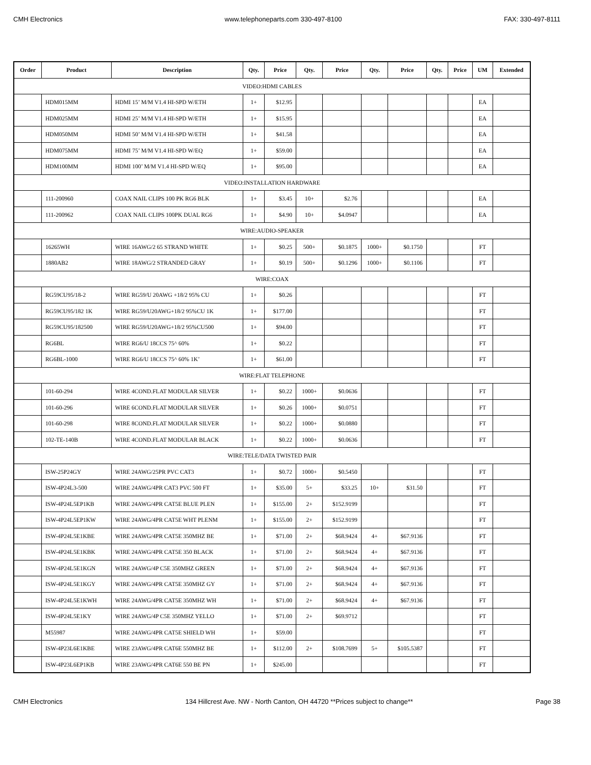CMH Electronics www.telephoneparts.com 330-497-8100 FAX: 330-497-8111
| Order | Product | Description | Qty. | Price | Qty. | Price | Qty. | Price | Qty. | Price | UM | Extended |
| --- | --- | --- | --- | --- | --- | --- | --- | --- | --- | --- | --- | --- |
| VIDEO:HDMI CABLES | | | | | | | | | | | | |
| | HDM015MM | HDMI 15’ M/M V1.4 HI-SPD W/ETH | 1+ | $12.95 | | | | | | | EA | |
| | HDM025MM | HDMI 25’ M/M V1.4 HI-SPD W/ETH | 1+ | $15.95 | | | | | | | EA | |
| | HDM050MM | HDMI 50’ M/M V1.4 HI-SPD W/ETH | 1+ | $41.58 | | | | | | | EA | |
| | HDM075MM | HDMI 75’ M/M V1.4 HI-SPD W/EQ | 1+ | $59.00 | | | | | | | EA | |
| | HDM100MM | HDMI 100’ M/M V1.4 HI-SPD W/EQ | 1+ | $95.00 | | | | | | | EA | |
| VIDEO:INSTALLATION HARDWARE | | | | | | | | | | | | |
| | 111-200960 | COAX NAIL CLIPS 100 PK RG6 BLK | 1+ | $3.45 | 10+ | $2.76 | | | | | EA | |
| | 111-200962 | COAX NAIL CLIPS 100PK DUAL RG6 | 1+ | $4.90 | 10+ | $4.0947 | | | | | EA | |
| WIRE:AUDIO-SPEAKER | | | | | | | | | | | | |
| | 16265WH | WIRE 16AWG/2 65 STRAND WHITE | 1+ | $0.25 | 500+ | $0.1875 | 1000+ | $0.1750 | | | FT | |
| | 1880AB2 | WIRE 18AWG/2 STRANDED GRAY | 1+ | $0.19 | 500+ | $0.1296 | 1000+ | $0.1106 | | | FT | |
| WIRE:COAX | | | | | | | | | | | | |
| | RG59CU95/18-2 | WIRE RG59/U 20AWG +18/2 95% CU | 1+ | $0.26 | | | | | | | FT | |
| | RG59CU95/182 1K | WIRE RG59/U20AWG+18/2 95%CU 1K | 1+ | $177.00 | | | | | | | FT | |
| | RG59CU95/182500 | WIRE RG59/U20AWG+18/2 95%CU500 | 1+ | $94.00 | | | | | | | FT | |
| | RG6BL | WIRE RG6/U 18CCS 75^ 60% | 1+ | $0.22 | | | | | | | FT | |
| | RG6BL-1000 | WIRE RG6/U 18CCS 75^ 60% 1K’ | 1+ | $61.00 | | | | | | | FT | |
| WIRE:FLAT TELEPHONE | | | | | | | | | | | | |
| | 101-60-294 | WIRE 4COND.FLAT MODULAR SILVER | 1+ | $0.22 | 1000+ | $0.0636 | | | | | FT | |
| | 101-60-296 | WIRE 6COND.FLAT MODULAR SILVER | 1+ | $0.26 | 1000+ | $0.0751 | | | | | FT | |
| | 101-60-298 | WIRE 8COND.FLAT MODULAR SILVER | 1+ | $0.22 | 1000+ | $0.0880 | | | | | FT | |
| | 102-TE-140B | WIRE 4COND.FLAT MODULAR BLACK | 1+ | $0.22 | 1000+ | $0.0636 | | | | | FT | |
| WIRE:TELE/DATA TWISTED PAIR | | | | | | | | | | | | |
| | ISW-25P24GY | WIRE 24AWG/25PR PVC CAT3 | 1+ | $0.72 | 1000+ | $0.5450 | | | | | FT | |
| | ISW-4P24L3-500 | WIRE 24AWG/4PR CAT3 PVC 500 FT | 1+ | $35.00 | 5+ | $33.25 | 10+ | $31.50 | | | FT | |
| | ISW-4P24L5EP1KB | WIRE 24AWG/4PR CAT5E BLUE PLEN | 1+ | $155.00 | 2+ | $152.9199 | | | | | FT | |
| | ISW-4P24L5EP1KW | WIRE 24AWG/4PR CAT5E WHT PLENM | 1+ | $155.00 | 2+ | $152.9199 | | | | | FT | |
| | ISW-4P24L5E1KBE | WIRE 24AWG/4PR CAT5E 350MHZ BE | 1+ | $71.00 | 2+ | $68.9424 | 4+ | $67.9136 | | | FT | |
| | ISW-4P24L5E1KBK | WIRE 24AWG/4PR CAT5E 350 BLACK | 1+ | $71.00 | 2+ | $68.9424 | 4+ | $67.9136 | | | FT | |
| | ISW-4P24L5E1KGN | WIRE 24AWG/4P C5E 350MHZ GREEN | 1+ | $71.00 | 2+ | $68.9424 | 4+ | $67.9136 | | | FT | |
| | ISW-4P24L5E1KGY | WIRE 24AWG/4PR CAT5E 350MHZ GY | 1+ | $71.00 | 2+ | $68.9424 | 4+ | $67.9136 | | | FT | |
| | ISW-4P24L5E1KWH | WIRE 24AWG/4PR CAT5E 350MHZ WH | 1+ | $71.00 | 2+ | $68.9424 | 4+ | $67.9136 | | | FT | |
| | ISW-4P24L5E1KY | WIRE 24AWG/4P C5E 350MHZ YELLO | 1+ | $71.00 | 2+ | $69.9712 | | | | | FT | |
| | M55987 | WIRE 24AWG/4PR CAT5E SHIELD WH | 1+ | $59.00 | | | | | | | FT | |
| | ISW-4P23L6E1KBE | WIRE 23AWG/4PR CAT6E 550MHZ BE | 1+ | $112.00 | 2+ | $108.7699 | 5+ | $105.5387 | | | FT | |
| | ISW-4P23L6EP1KB | WIRE 23AWG/4PR CAT6E 550 BE PN | 1+ | $245.00 | | | | | | | FT | |
CMH Electronics 134 Hillcrest Ave. NW - North Canton, OH 44720 **Prices subject to change** Page 38